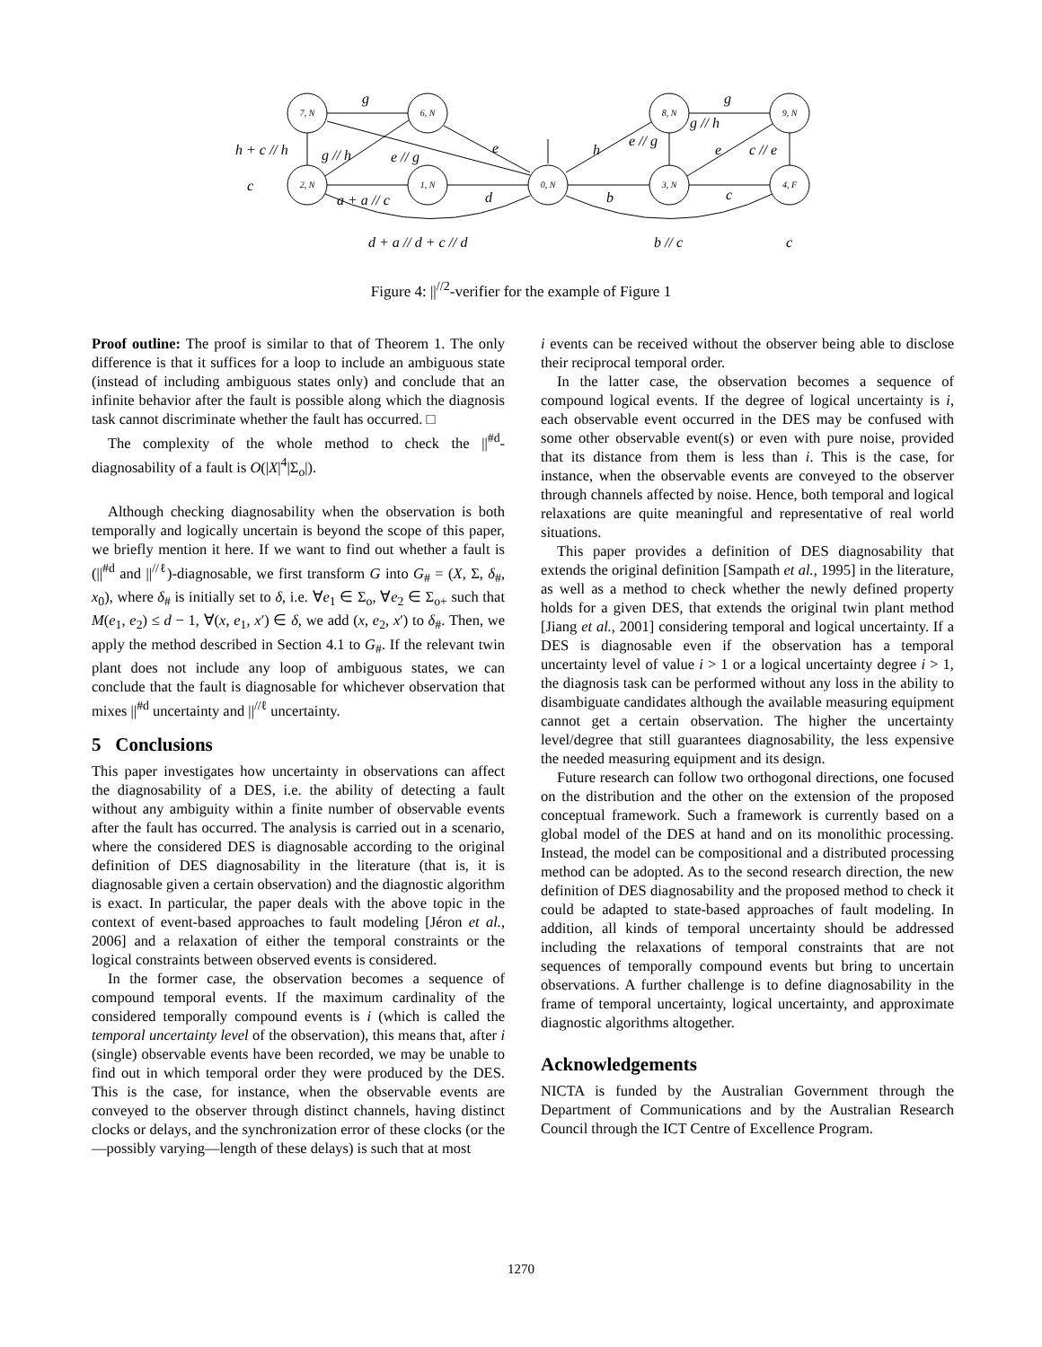7, N
6, N
2, N
1, N
0, N
8, N
3, N
9, N
4, F
g
h + c // h
g // h
e // g
e
c
a + a // c
d
b
c
h
e // g
g // h
g
e
c // e
d + a // d + c // d
b // c
c
Figure 4: ||<sup>//2</sup>-verifier for the example of Figure 1
Proof outline: The proof is similar to that of Theorem 1. The only difference is that it suffices for a loop to include an ambiguous state (instead of including ambiguous states only) and conclude that an infinite behavior after the fault is possible along which the diagnosis task cannot discriminate whether the fault has occurred. □
The complexity of the whole method to check the ||<sup>#d</sup>-diagnosability of a fault is O(|X|<sup>4</sup>|Σ<sub>o</sub>|).
Although checking diagnosability when the observation is both temporally and logically uncertain is beyond the scope of this paper, we briefly mention it here. If we want to find out whether a fault is (||<sup>#d</sup> and ||<sup>//ℓ</sup>)-diagnosable, we first transform G into G<sub>#</sub> = (X, Σ, δ<sub>#</sub>, x<sub>0</sub>), where δ<sub>#</sub> is initially set to δ, i.e. ∀e<sub>1</sub> ∈ Σ<sub>o</sub>, ∀e<sub>2</sub> ∈ Σ<sub>o+</sub> such that M(e<sub>1</sub>, e<sub>2</sub>) ≤ d − 1, ∀(x, e<sub>1</sub>, x′) ∈ δ, we add (x, e<sub>2</sub>, x′) to δ<sub>#</sub>. Then, we apply the method described in Section 4.1 to G<sub>#</sub>. If the relevant twin plant does not include any loop of ambiguous states, we can conclude that the fault is diagnosable for whichever observation that mixes ||<sup>#d</sup> uncertainty and ||<sup>//ℓ</sup> uncertainty.
5 Conclusions
This paper investigates how uncertainty in observations can affect the diagnosability of a DES, i.e. the ability of detecting a fault without any ambiguity within a finite number of observable events after the fault has occurred. The analysis is carried out in a scenario, where the considered DES is diagnosable according to the original definition of DES diagnosability in the literature (that is, it is diagnosable given a certain observation) and the diagnostic algorithm is exact. In particular, the paper deals with the above topic in the context of event-based approaches to fault modeling [Jéron et al., 2006] and a relaxation of either the temporal constraints or the logical constraints between observed events is considered.
In the former case, the observation becomes a sequence of compound temporal events. If the maximum cardinality of the considered temporally compound events is i (which is called the temporal uncertainty level of the observation), this means that, after i (single) observable events have been recorded, we may be unable to find out in which temporal order they were produced by the DES. This is the case, for instance, when the observable events are conveyed to the observer through distinct channels, having distinct clocks or delays, and the synchronization error of these clocks (or the—possibly varying—length of these delays) is such that at most
i events can be received without the observer being able to disclose their reciprocal temporal order.
In the latter case, the observation becomes a sequence of compound logical events. If the degree of logical uncertainty is i, each observable event occurred in the DES may be confused with some other observable event(s) or even with pure noise, provided that its distance from them is less than i. This is the case, for instance, when the observable events are conveyed to the observer through channels affected by noise. Hence, both temporal and logical relaxations are quite meaningful and representative of real world situations.
This paper provides a definition of DES diagnosability that extends the original definition [Sampath et al., 1995] in the literature, as well as a method to check whether the newly defined property holds for a given DES, that extends the original twin plant method [Jiang et al., 2001] considering temporal and logical uncertainty. If a DES is diagnosable even if the observation has a temporal uncertainty level of value i > 1 or a logical uncertainty degree i > 1, the diagnosis task can be performed without any loss in the ability to disambiguate candidates although the available measuring equipment cannot get a certain observation. The higher the uncertainty level/degree that still guarantees diagnosability, the less expensive the needed measuring equipment and its design.
Future research can follow two orthogonal directions, one focused on the distribution and the other on the extension of the proposed conceptual framework. Such a framework is currently based on a global model of the DES at hand and on its monolithic processing. Instead, the model can be compositional and a distributed processing method can be adopted. As to the second research direction, the new definition of DES diagnosability and the proposed method to check it could be adapted to state-based approaches of fault modeling. In addition, all kinds of temporal uncertainty should be addressed including the relaxations of temporal constraints that are not sequences of temporally compound events but bring to uncertain observations. A further challenge is to define diagnosability in the frame of temporal uncertainty, logical uncertainty, and approximate diagnostic algorithms altogether.
Acknowledgements
NICTA is funded by the Australian Government through the Department of Communications and by the Australian Research Council through the ICT Centre of Excellence Program.
1270